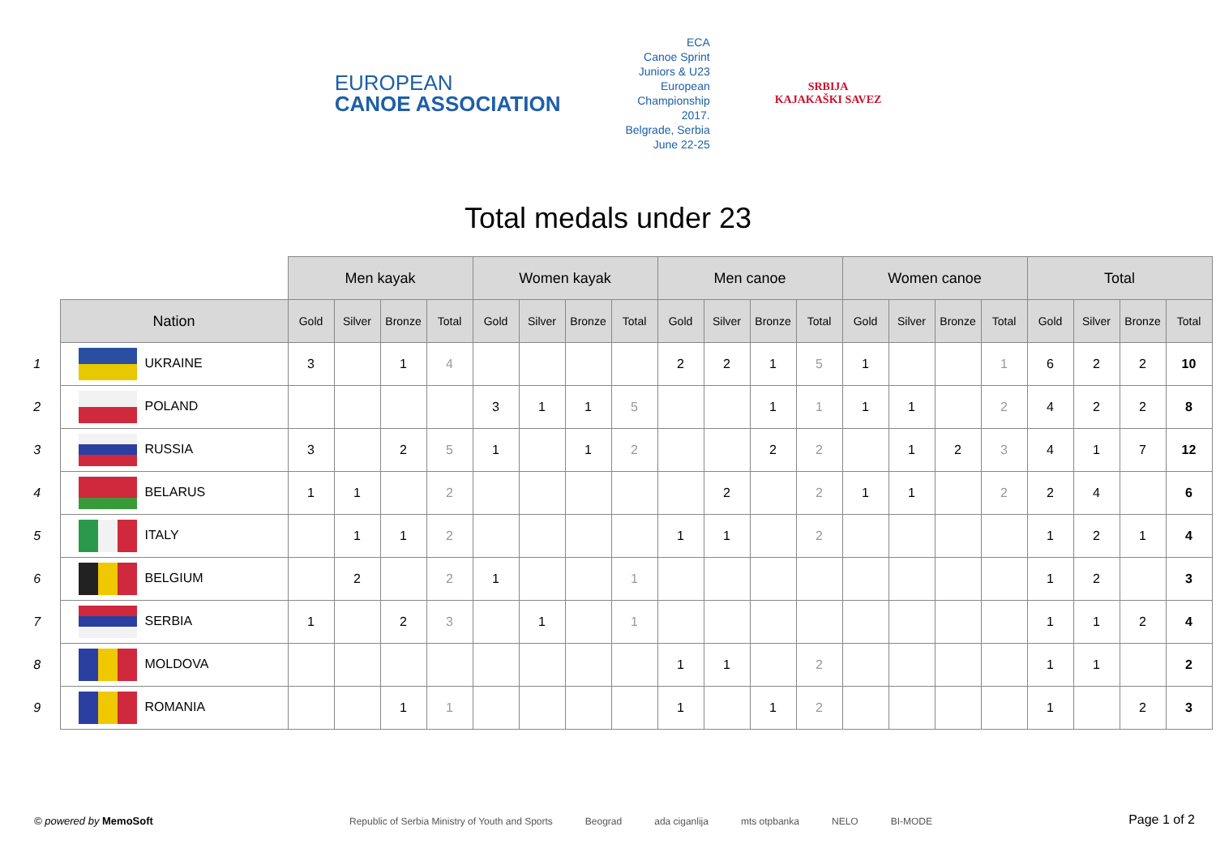EUROPEAN
CANOE ASSOCIATION
ECA
Canoe Sprint
Juniors & U23
European
Championship
2017.
Belgrade, Serbia
June 22-25
SRBIJA
KAJAKAŠKI SAVEZ
Total medals under 23
| | | Men kayak | | | | Women kayak | | | | Men canoe | | | | Women canoe | | | | Total | | | |
| | Nation | Gold | Silver | Bronze | Total | Gold | Silver | Bronze | Total | Gold | Silver | Bronze | Total | Gold | Silver | Bronze | Total | Gold | Silver | Bronze | Total |
| 1 | UKRAINE | 3 | | 1 | 4 | | | | | 2 | 2 | 1 | 5 | 1 | | | 1 | 6 | 2 | 2 | 10 |
| 2 | POLAND | | | | | 3 | 1 | 1 | 5 | | | 1 | 1 | 1 | 1 | | 2 | 4 | 2 | 2 | 8 |
| 3 | RUSSIA | 3 | | 2 | 5 | 1 | | 1 | 2 | | | 2 | 2 | | 1 | 2 | 3 | 4 | 1 | 7 | 12 |
| 4 | BELARUS | 1 | 1 | | 2 | | | | | | 2 | | 2 | 1 | 1 | | 2 | 2 | 4 | | 6 |
| 5 | ITALY | | 1 | 1 | 2 | | | | | 1 | 1 | | 2 | | | | | 1 | 2 | 1 | 4 |
| 6 | BELGIUM | | 2 | | 2 | 1 | | | 1 | | | | | | | | | 1 | 2 | | 3 |
| 7 | SERBIA | 1 | | 2 | 3 | | 1 | | 1 | | | | | | | | | 1 | 1 | 2 | 4 |
| 8 | MOLDOVA | | | | | | | | | 1 | 1 | | 2 | | | | | 1 | 1 | | 2 |
| 9 | ROMANIA | | | 1 | 1 | | | | | 1 | | 1 | 2 | | | | | 1 | | 2 | 3 |
© powered by MemoSoft
Republic of Serbia Ministry of Youth and Sports Beograd ada ciganlija mts otpbanka NELO BI-MODE
Page 1 of 2